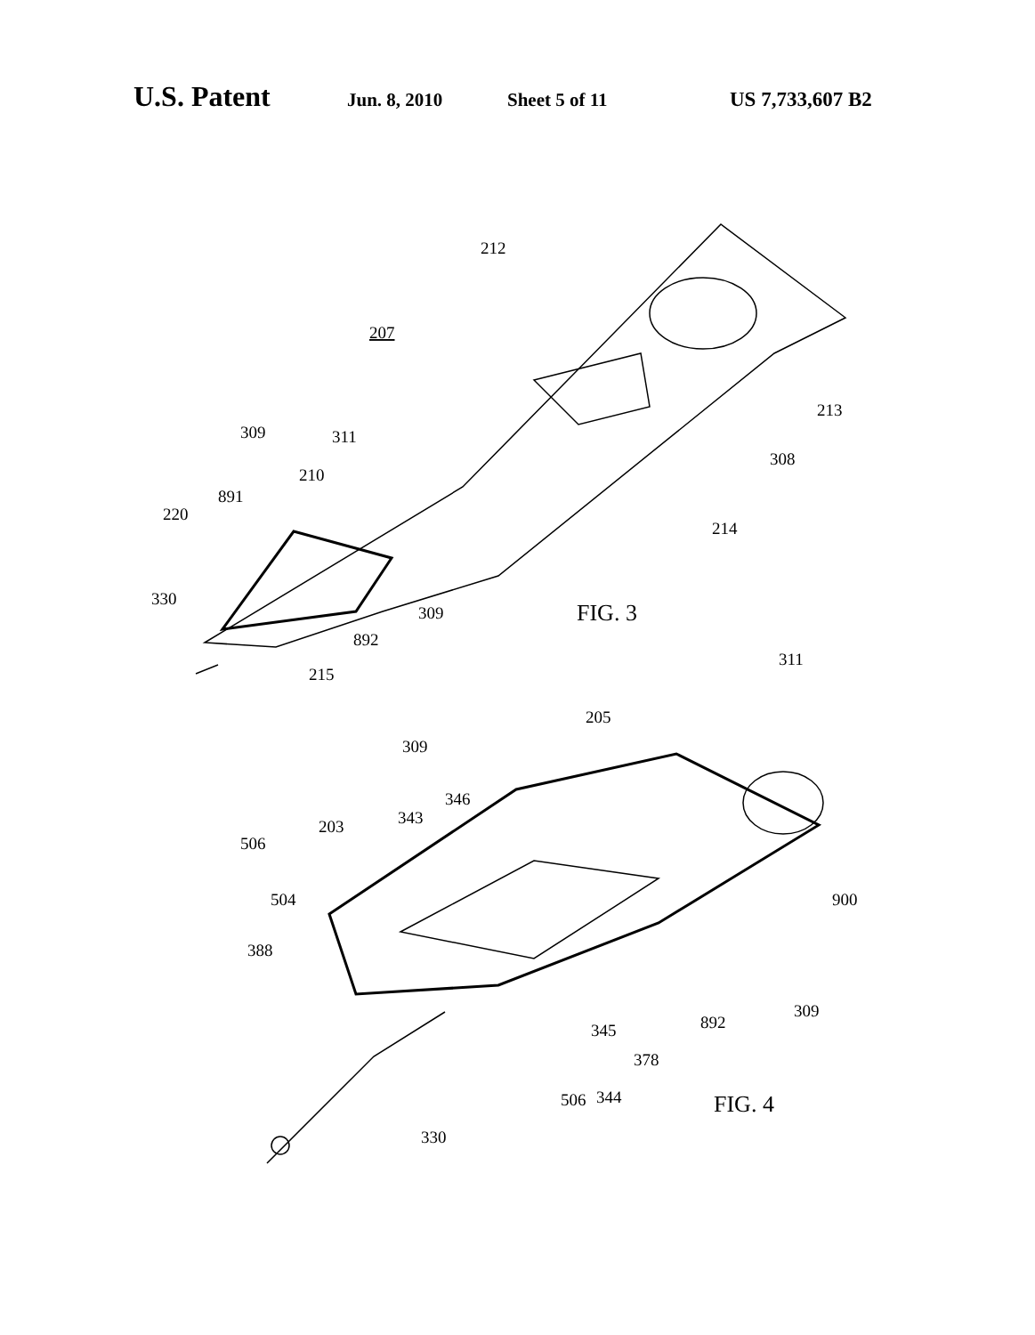U.S. Patent Jun. 8, 2010 Sheet 5 of 11 US 7,733,607 B2
212
207
213
309
311
308
210
891
220
214
330
309
FIG. 3
892
215
311
205
309
346
343
203
506
504
900
388
345
892
309
378
506
344
FIG. 4
330